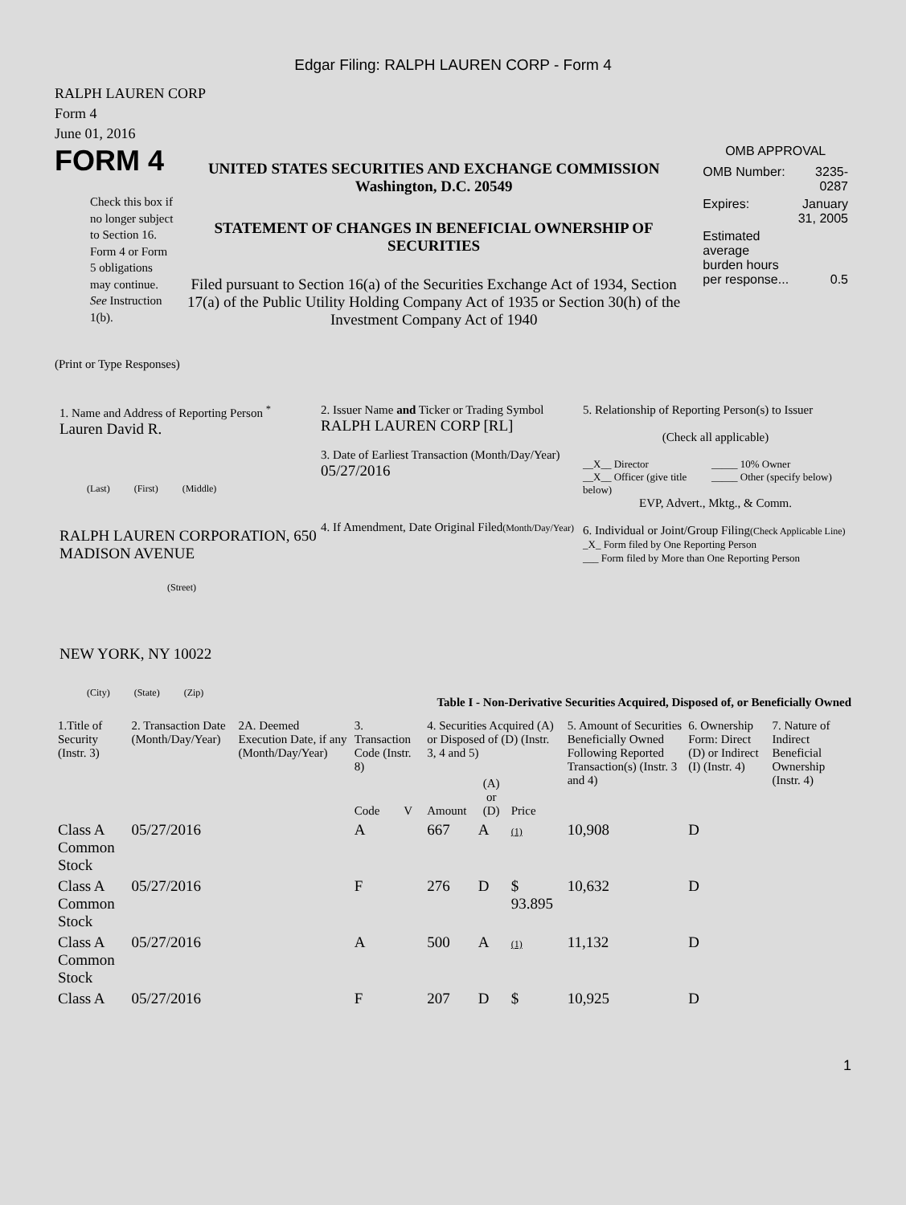Edgar Filing: RALPH LAUREN CORP - Form 4
RALPH LAUREN CORP
Form 4
June 01, 2016
FORM 4
Check this box if no longer subject to Section 16. Form 4 or Form 5 obligations may continue. See Instruction 1(b).
UNITED STATES SECURITIES AND EXCHANGE COMMISSION
Washington, D.C. 20549
STATEMENT OF CHANGES IN BENEFICIAL OWNERSHIP OF SECURITIES
Filed pursuant to Section 16(a) of the Securities Exchange Act of 1934, Section 17(a) of the Public Utility Holding Company Act of 1935 or Section 30(h) of the Investment Company Act of 1940
OMB APPROVAL
| OMB Number: | 3235-0287 |
| Expires: | January 31, 2005 |
| Estimated average burden hours per response... | 0.5 |
(Print or Type Responses)
1. Name and Address of Reporting Person <sup>*</sup>
Lauren David R.
(Last) (First) (Middle)
RALPH LAUREN CORPORATION, 650 MADISON AVENUE
(Street)
NEW YORK, NY 10022
(City) (State) (Zip)
2. Issuer Name and Ticker or Trading Symbol
RALPH LAUREN CORP [RL]
3. Date of Earliest Transaction (Month/Day/Year)
05/27/2016
4. If Amendment, Date Original Filed(Month/Day/Year)
5. Relationship of Reporting Person(s) to Issuer
(Check all applicable)
__X__ Director
__X__ Officer (give title below)
_____ 10% Owner
_____ Other (specify below)
EVP, Advert., Mktg., & Comm.
6. Individual or Joint/Group Filing(Check Applicable Line)
_X_ Form filed by One Reporting Person
___ Form filed by More than One Reporting Person
Table I - Non-Derivative Securities Acquired, Disposed of, or Beneficially Owned
| 1.Title of Security (Instr. 3) | 2. Transaction Date (Month/Day/Year) | 2A. Deemed Execution Date, if any (Month/Day/Year) | 3. Transaction Code (Instr. 8) | | 4. Securities Acquired (A) or Disposed of (D) (Instr. 3, 4 and 5) | | | 5. Amount of Securities Beneficially Owned Following Reported Transaction(s) (Instr. 3 and 4) | 6. Ownership Form: Direct (D) or Indirect (I) (Instr. 4) | 7. Nature of Indirect Beneficial Ownership (Instr. 4) |
| --- | --- | --- | --- | --- | --- | --- | --- | --- | --- | --- |
| | | | Code | V | Amount | (A) or (D) | Price | | | |
| Class A Common Stock | 05/27/2016 | | A | | 667 | A | (1) | 10,908 | D | |
| Class A Common Stock | 05/27/2016 | | F | | 276 | D | $ 93.895 | 10,632 | D | |
| Class A Common Stock | 05/27/2016 | | A | | 500 | A | (1) | 11,132 | D | |
| Class A | 05/27/2016 | | F | | 207 | D | $ | 10,925 | D | |
1